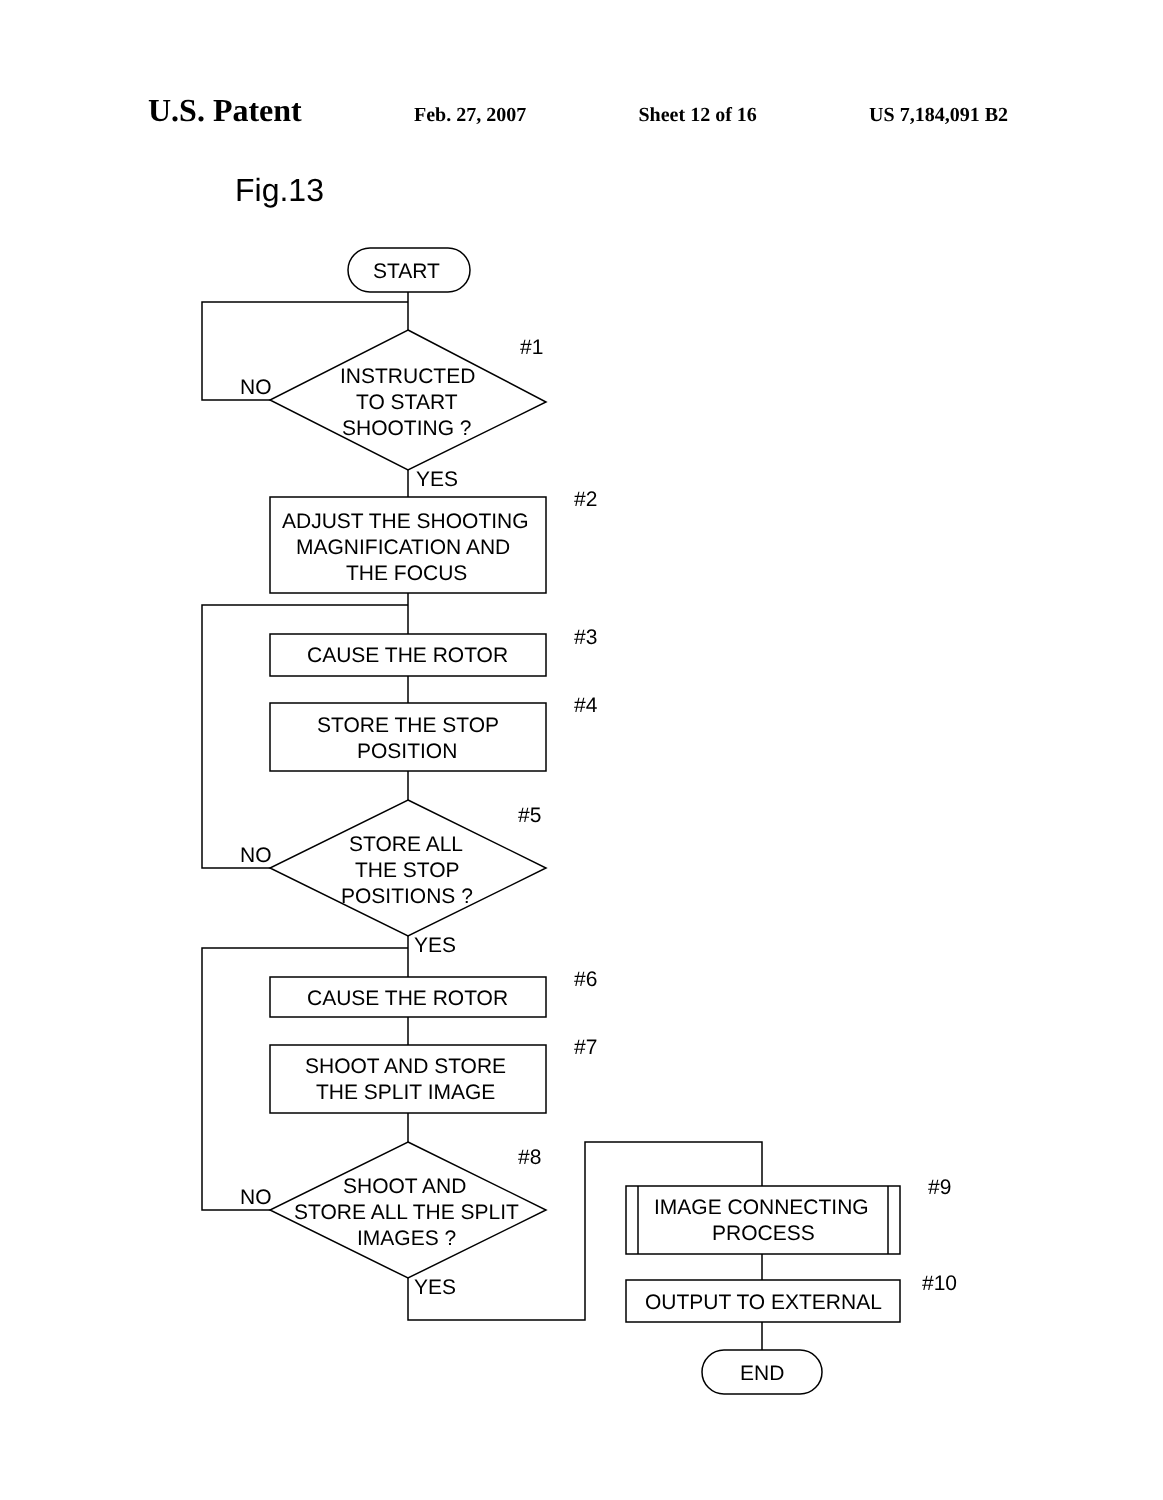U.S. Patent Feb. 27, 2007 Sheet 12 of 16 US 7,184,091 B2
Fig.13
START
INSTRUCTED
TO START
SHOOTING ?
ADJUST THE SHOOTING
MAGNIFICATION AND
THE FOCUS
CAUSE THE ROTOR
STORE THE STOP
POSITION
STORE ALL
THE STOP
POSITIONS ?
CAUSE THE ROTOR
SHOOT AND STORE
THE SPLIT IMAGE
SHOOT AND
STORE ALL THE SPLIT
IMAGES ?
IMAGE CONNECTING
PROCESS
OUTPUT TO EXTERNAL
END
NO
NO
NO
YES
YES
YES
#1
#2
#3
#4
#5
#6
#7
#8
#9
#10